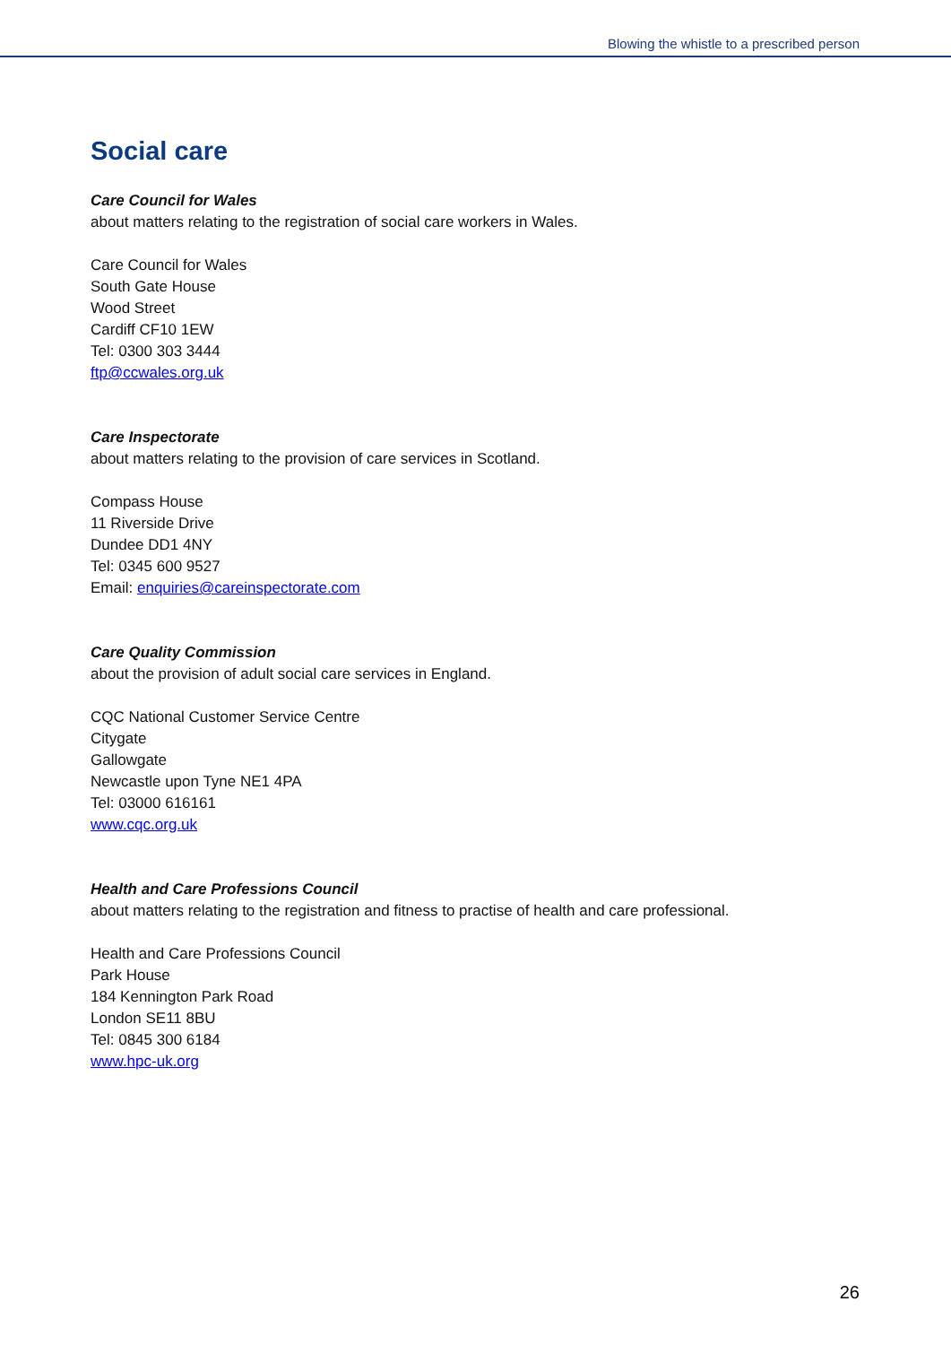Blowing the whistle to a prescribed person
Social care
Care Council for Wales
about matters relating to the registration of social care workers in Wales.
Care Council for Wales
South Gate House
Wood Street
Cardiff CF10 1EW
Tel: 0300 303 3444
ftp@ccwales.org.uk
Care Inspectorate
about matters relating to the provision of care services in Scotland.
Compass House
11 Riverside Drive
Dundee DD1 4NY
Tel: 0345 600 9527
Email: enquiries@careinspectorate.com
Care Quality Commission
about the provision of adult social care services in England.
CQC National Customer Service Centre
Citygate
Gallowgate
Newcastle upon Tyne NE1 4PA
Tel: 03000 616161
www.cqc.org.uk
Health and Care Professions Council
about matters relating to the registration and fitness to practise of health and care professional.
Health and Care Professions Council
Park House
184 Kennington Park Road
London SE11 8BU
Tel: 0845 300 6184
www.hpc-uk.org
26